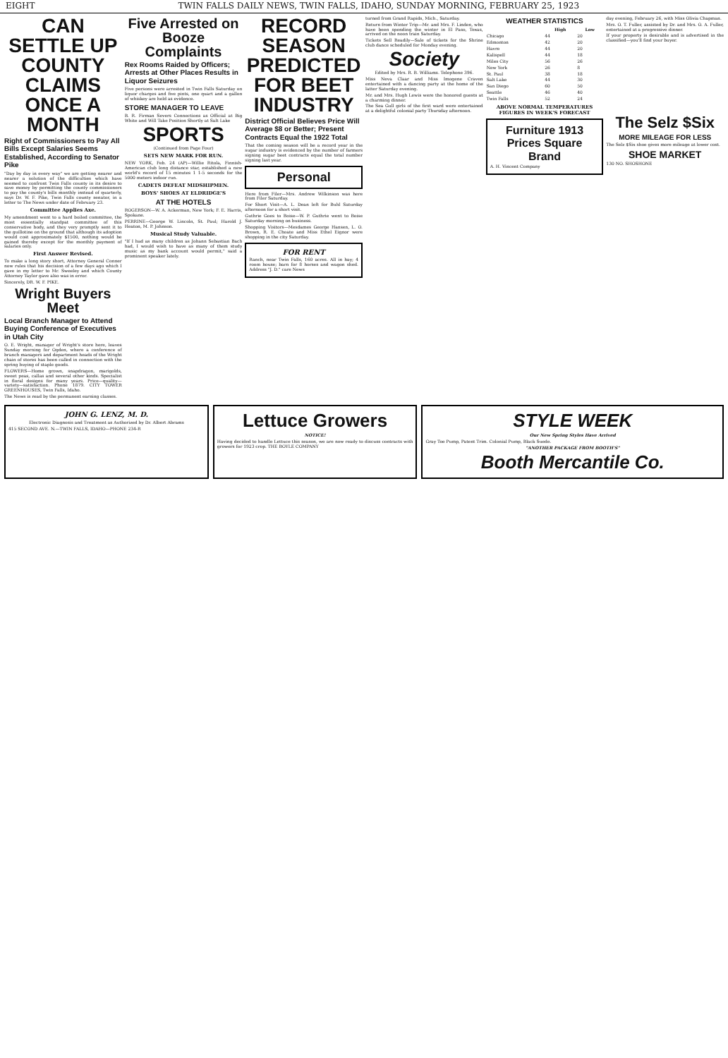EIGHT TWIN FALLS DAILY NEWS, TWIN FALLS, IDAHO, SUNDAY MORNING, FEBRUARY 25, 1923
CAN SETTLE UP COUNTY CLAIMS ONCE A MONTH
Right of Commissioners to Pay All Bills Except Salaries Seems Established, According to Senator Pike
"Day by day in every way" we are getting nearer and nearer a solution of the difficulties which have seemed to confront Twin Falls county in its desire to save money by permitting the county commissioners to pay the county's bills monthly instead of quarterly, says Dr. W. F. Pike, Twin Falls county senator, in a letter to The News under date of February 23.
Committee Applies Axe.
My amendment went to a hard boiled committee, the most essentially standpat committee of this conservative body, and they very promptly sent it to the guillotine on the ground that although its adoption would cost approximately $1500, nothing would be gained thereby except for the monthly payment of salaries only.
First Answer Revised.
To make a long story short, Attorney General Conner now rules that his decision of a few days ago which I gave in my letter to Mr. Sweeley and which County Attorney Taylor gave also was in error.
Sincerely, DR. W. F. PIKE.
Wright Buyers Meet
Local Branch Manager to Attend Buying Conference of Executives in Utah City
O. E. Wright, manager of Wright's store here, leaves Sunday morning for Ogden, where a conference of branch managers and department heads of the Wright chain of stores has been called in connection with the spring buying of staple goods.
FLOWERS—Home grown, snapdragon, marigolds, sweet peas, callas and several other kinds. Specialist in floral designs for many years. Price—quality—variety—satisfaction. Phone 1879. CITY TOWER GREENHOUSES, Twin Falls, Idaho.
The News is read by the permanent earning classes.
Five Arrested on Booze Complaints
Rex Rooms Raided by Officers; Arrests at Other Places Results in Liquor Seizures
Five persons were arrested in Twin Falls Saturday on liquor charges and five pints, one quart and a gallon of whiskey are held as evidence.
STORE MANAGER TO LEAVE
B. R. Firman Severs Connections as Official at Big White and Will Take Position Shortly at Salt Lake
SPORTS
(Continued from Page Four)
SETS NEW MARK FOR RUN.
NEW YORK, Feb. 24 (AP)—Willie Ritola, Finnish-American club long distance star, established a new world's record of 15 minutes 1 1-5 seconds for the 5000 meters indoor run.
CADETS DEFEAT MIDSHIPMEN.
BOYS' SHOES AT ELDRIDGE'S
AT THE HOTELS
ROGERSON—W. A. Ackerman, New York; F. E. Harris, Spokane.
PERRINE—George W. Lincoln, St. Paul; Harold J. Heaton, M. P. Johnson.
Musical Study Valuable.
"If I had as many children as Johann Sebastian Bach had, I would wish to have as many of them study music as my bank account would permit," said a prominent speaker lately.
RECORD SEASON PREDICTED FOR BEET INDUSTRY
District Official Believes Price Will Average $8 or Better; Present Contracts Equal the 1922 Total
That the coming season will be a record year in the sugar industry is evidenced by the number of farmers signing sugar beet contracts equal the total number signing last year.
Personal
Here from Filer—Mrs. Andrew Wilkinson was here from Filer Saturday.
For Short Visit—A. L. Dean left for Buhl Saturday afternoon for a short visit.
Guthrie Goes to Boise—W. P. Guthrie went to Boise Saturday morning on business.
Shopping Visitors—Mesdames George Hansen, L. O. Brown, R. E. Choate and Miss Ethel Eignor were shopping in the city Saturday.
FOR RENT
Ranch, near Twin Falls, 160 acres. All in hay; 4 room house; barn for 8 horses and wagon shed. Address "J. D." care News
turned from Grand Rapids, Mich., Saturday.
Return from Winter Trip—Mr. and Mrs. F. Linden, who have been spending the winter in El Paso, Texas, arrived on the noon train Saturday.
Tickets Sell Readily—Sale of tickets for the Shrine club dance scheduled for Monday evening.
Society
Edited by Mrs. R. B. Williams. Telephone 396.
Miss Neva Claar and Miss Imogene Craven entertained with a dancing party at the home of the latter Saturday evening.
Mr. and Mrs. Hugh Lewis were the honored guests at a charming dinner.
The Sea Gull girls of the first ward were entertained at a delightful colonial party Thursday afternoon.
WEATHER STATISTICS
| | High | Low |
| --- | --- | --- |
| Chicago | 44 | 20 |
| Edmonton | 42 | 20 |
| Havre | 44 | 20 |
| Kalispell | 44 | 18 |
| Miles City | 56 | 26 |
| New York | 26 | 8 |
| St. Paul | 38 | 18 |
| Salt Lake | 44 | 30 |
| San Diego | 60 | 50 |
| Seattle | 46 | 40 |
| Twin Falls | 52 | 24 |
ABOVE NORMAL TEMPERATURES FIGURES IN WEEK'S FORECAST
Furniture 1913 Prices Square Brand
A. H. Vincent Company
day evening, February 26, with Miss Olivia Chapman.
Mrs. O. T. Fuller, assisted by Dr. and Mrs. O. A. Fuller, entertained at a progressive dinner.
If your property is desirable and is advertised in the classified—you'll find your buyer.
The Selz $Six
MORE MILEAGE FOR LESS
The Selz $Six shoe gives more mileage at lower cost.
SHOE MARKET
130 NO. SHOSHONE
JOHN G. LENZ, M. D.
Electronic Diagnosis and Treatment as Authorized by Dr. Albert Abrams
415 SECOND AVE. N.—TWIN FALLS, IDAHO—PHONE 234-R
Lettuce Growers
NOTICE!
Having decided to handle Lettuce this season, we are now ready to discuss contracts with growers for 1923 crop. THE BOYLE COMPANY
STYLE WEEK
Our New Spring Styles Have Arrived
Gray Toe Pump, Patent Trim. Colonial Pump, Black Suede.
"ANOTHER PACKAGE FROM BOOTH'S"
Booth Mercantile Co.